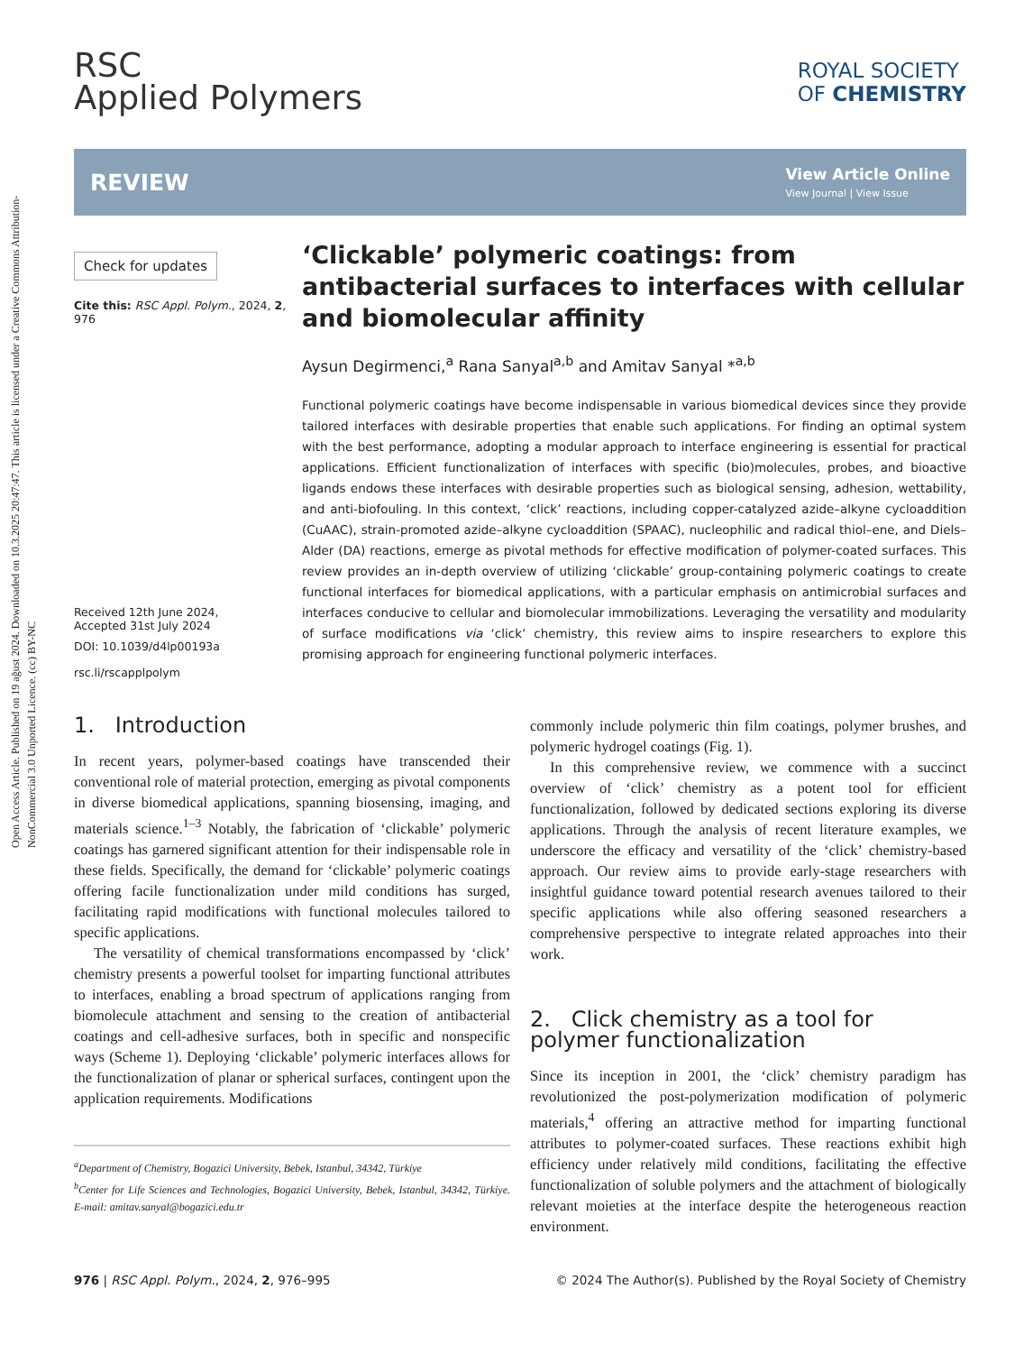Open Access Article. Published on 19 ağust 2024. Downloaded on 10.3.2025 20:47:47. This article is licensed under a Creative Commons Attribution-NonCommercial 3.0 Unported Licence. (cc) BY-NC
RSC
Applied Polymers
ROYAL SOCIETY
OF CHEMISTRY
REVIEW
View Article Online
View Journal | View Issue
Check for updates
Cite this: RSC Appl. Polym., 2024, 2, 976
Received 12th June 2024,
Accepted 31st July 2024
DOI: 10.1039/d4lp00193a
rsc.li/rscapplpolym
‘Clickable’ polymeric coatings: from antibacterial surfaces to interfaces with cellular and biomolecular affinity
Aysun Degirmenci,<sup>a</sup> Rana Sanyal<sup>a,b</sup> and Amitav Sanyal *<sup>a,b</sup>
Functional polymeric coatings have become indispensable in various biomedical devices since they provide tailored interfaces with desirable properties that enable such applications. For finding an optimal system with the best performance, adopting a modular approach to interface engineering is essential for practical applications. Efficient functionalization of interfaces with specific (bio)molecules, probes, and bioactive ligands endows these interfaces with desirable properties such as biological sensing, adhesion, wettability, and anti-biofouling. In this context, ‘click’ reactions, including copper-catalyzed azide–alkyne cycloaddition (CuAAC), strain-promoted azide–alkyne cycloaddition (SPAAC), nucleophilic and radical thiol–ene, and Diels–Alder (DA) reactions, emerge as pivotal methods for effective modification of polymer-coated surfaces. This review provides an in-depth overview of utilizing ‘clickable’ group-containing polymeric coatings to create functional interfaces for biomedical applications, with a particular emphasis on antimicrobial surfaces and interfaces conducive to cellular and biomolecular immobilizations. Leveraging the versatility and modularity of surface modifications via ‘click’ chemistry, this review aims to inspire researchers to explore this promising approach for engineering functional polymeric interfaces.
1. Introduction
In recent years, polymer-based coatings have transcended their conventional role of material protection, emerging as pivotal components in diverse biomedical applications, spanning biosensing, imaging, and materials science.<sup>1–3</sup> Notably, the fabrication of ‘clickable’ polymeric coatings has garnered significant attention for their indispensable role in these fields. Specifically, the demand for ‘clickable’ polymeric coatings offering facile functionalization under mild conditions has surged, facilitating rapid modifications with functional molecules tailored to specific applications.
The versatility of chemical transformations encompassed by ‘click’ chemistry presents a powerful toolset for imparting functional attributes to interfaces, enabling a broad spectrum of applications ranging from biomolecule attachment and sensing to the creation of antibacterial coatings and cell-adhesive surfaces, both in specific and nonspecific ways (Scheme 1). Deploying ‘clickable’ polymeric interfaces allows for the functionalization of planar or spherical surfaces, contingent upon the application requirements. Modifications
<sup>a</sup> Department of Chemistry, Bogazici University, Bebek, Istanbul, 34342, Türkiye
<sup>b</sup> Center for Life Sciences and Technologies, Bogazici University, Bebek, Istanbul, 34342, Türkiye. E-mail: amitav.sanyal@bogazici.edu.tr
commonly include polymeric thin film coatings, polymer brushes, and polymeric hydrogel coatings (Fig. 1).
In this comprehensive review, we commence with a succinct overview of ‘click’ chemistry as a potent tool for efficient functionalization, followed by dedicated sections exploring its diverse applications. Through the analysis of recent literature examples, we underscore the efficacy and versatility of the ‘click’ chemistry-based approach. Our review aims to provide early-stage researchers with insightful guidance toward potential research avenues tailored to their specific applications while also offering seasoned researchers a comprehensive perspective to integrate related approaches into their work.
2. Click chemistry as a tool for polymer functionalization
Since its inception in 2001, the ‘click’ chemistry paradigm has revolutionized the post-polymerization modification of polymeric materials,<sup>4</sup> offering an attractive method for imparting functional attributes to polymer-coated surfaces. These reactions exhibit high efficiency under relatively mild conditions, facilitating the effective functionalization of soluble polymers and the attachment of biologically relevant moieties at the interface despite the heterogeneous reaction environment.
976 | RSC Appl. Polym., 2024, 2, 976–995 © 2024 The Author(s). Published by the Royal Society of Chemistry